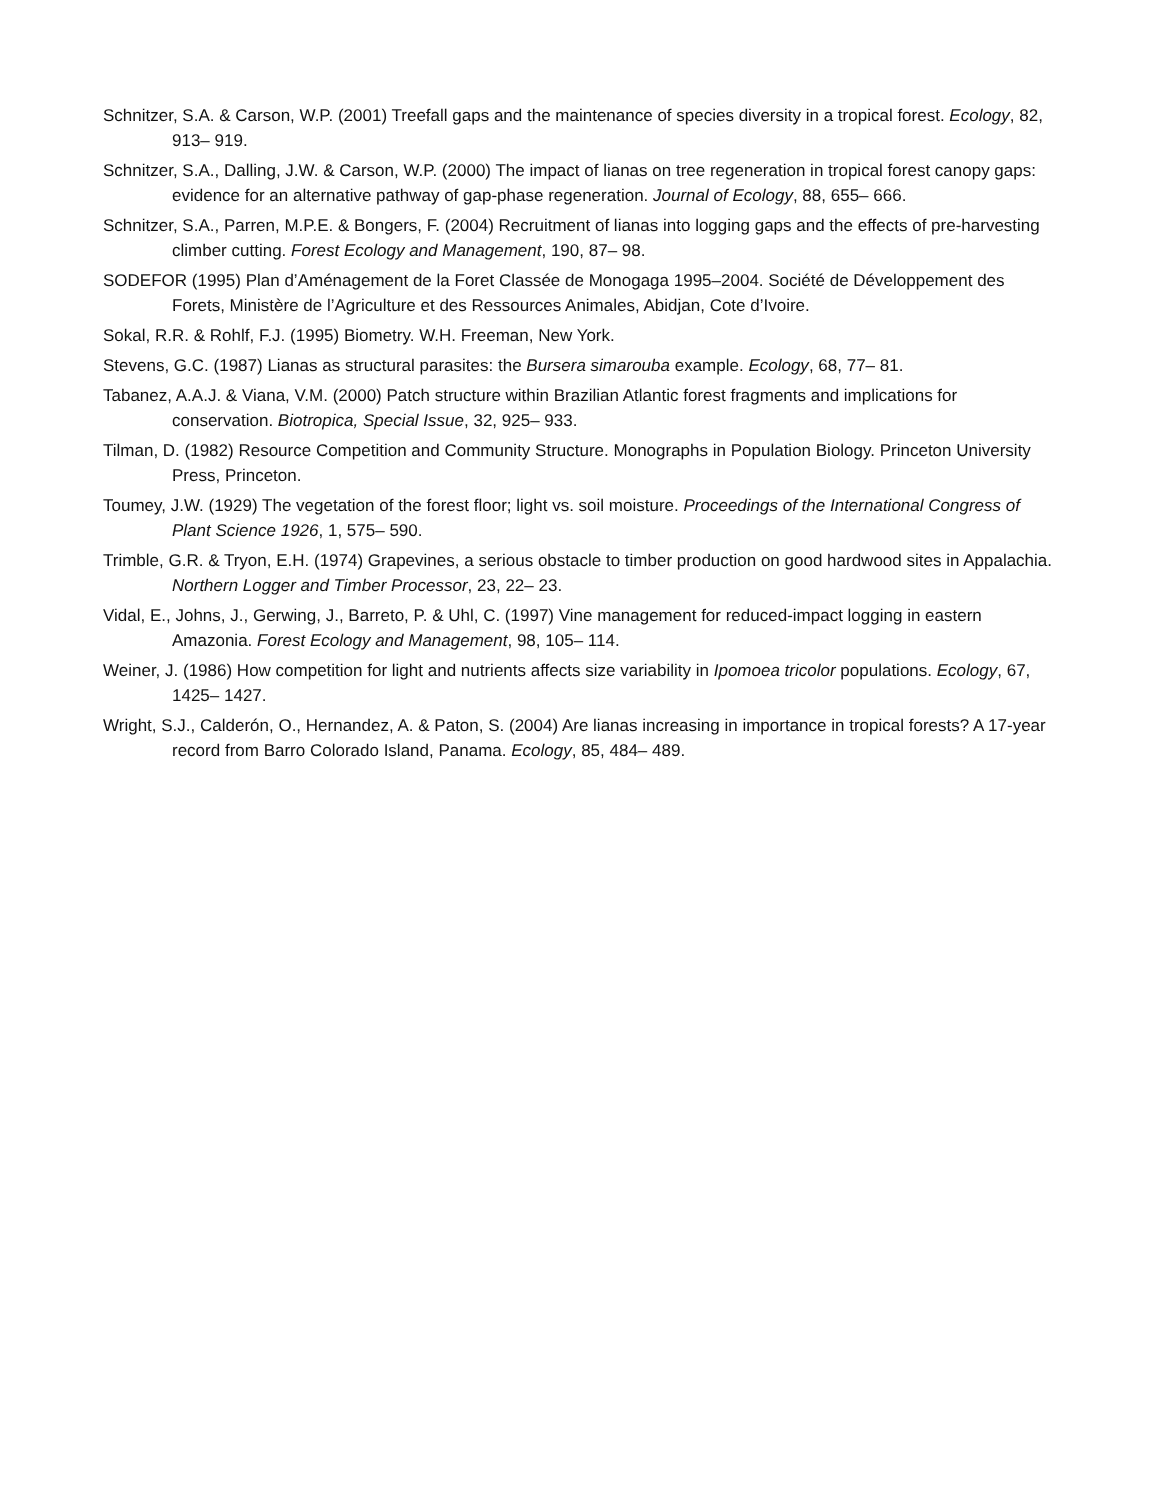Schnitzer, S.A. & Carson, W.P. (2001) Treefall gaps and the maintenance of species diversity in a tropical forest. Ecology, 82, 913– 919.
Schnitzer, S.A., Dalling, J.W. & Carson, W.P. (2000) The impact of lianas on tree regeneration in tropical forest canopy gaps: evidence for an alternative pathway of gap-phase regeneration. Journal of Ecology, 88, 655– 666.
Schnitzer, S.A., Parren, M.P.E. & Bongers, F. (2004) Recruitment of lianas into logging gaps and the effects of pre-harvesting climber cutting. Forest Ecology and Management, 190, 87– 98.
SODEFOR (1995) Plan d’Aménagement de la Foret Classée de Monogaga 1995–2004. Société de Développement des Forets, Ministère de l’Agriculture et des Ressources Animales, Abidjan, Cote d’Ivoire.
Sokal, R.R. & Rohlf, F.J. (1995) Biometry. W.H. Freeman, New York.
Stevens, G.C. (1987) Lianas as structural parasites: the Bursera simarouba example. Ecology, 68, 77– 81.
Tabanez, A.A.J. & Viana, V.M. (2000) Patch structure within Brazilian Atlantic forest fragments and implications for conservation. Biotropica, Special Issue, 32, 925– 933.
Tilman, D. (1982) Resource Competition and Community Structure. Monographs in Population Biology. Princeton University Press, Princeton.
Toumey, J.W. (1929) The vegetation of the forest floor; light vs. soil moisture. Proceedings of the International Congress of Plant Science 1926, 1, 575– 590.
Trimble, G.R. & Tryon, E.H. (1974) Grapevines, a serious obstacle to timber production on good hardwood sites in Appalachia. Northern Logger and Timber Processor, 23, 22– 23.
Vidal, E., Johns, J., Gerwing, J., Barreto, P. & Uhl, C. (1997) Vine management for reduced-impact logging in eastern Amazonia. Forest Ecology and Management, 98, 105– 114.
Weiner, J. (1986) How competition for light and nutrients affects size variability in Ipomoea tricolor populations. Ecology, 67, 1425– 1427.
Wright, S.J., Calderón, O., Hernandez, A. & Paton, S. (2004) Are lianas increasing in importance in tropical forests? A 17-year record from Barro Colorado Island, Panama. Ecology, 85, 484– 489.